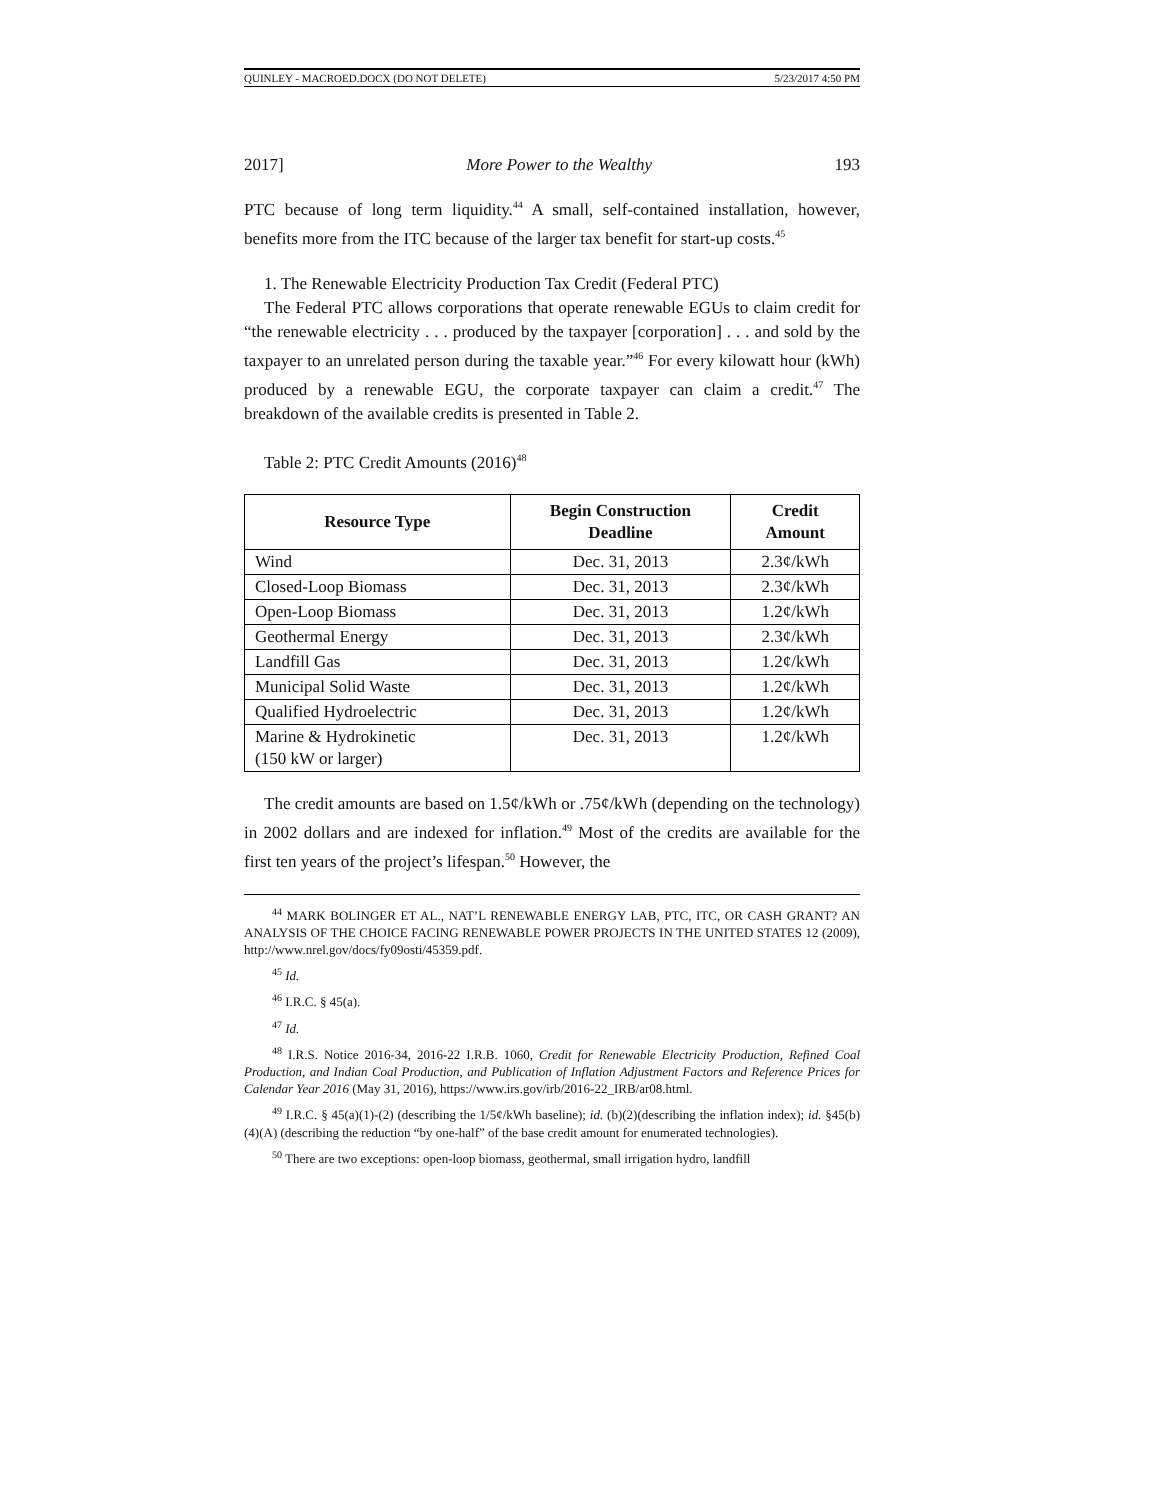QUINLEY - MACROED.DOCX (DO NOT DELETE) 5/23/2017 4:50 PM
2017] More Power to the Wealthy 193
PTC because of long term liquidity.<sup>44</sup> A small, self-contained installation, however, benefits more from the ITC because of the larger tax benefit for start-up costs.<sup>45</sup>
1. The Renewable Electricity Production Tax Credit (Federal PTC)
The Federal PTC allows corporations that operate renewable EGUs to claim credit for “the renewable electricity . . . produced by the taxpayer [corporation] . . . and sold by the taxpayer to an unrelated person during the taxable year.”<sup>46</sup> For every kilowatt hour (kWh) produced by a renewable EGU, the corporate taxpayer can claim a credit.<sup>47</sup> The breakdown of the available credits is presented in Table 2.
Table 2: PTC Credit Amounts (2016)<sup>48</sup>
| Resource Type | Begin Construction Deadline | Credit Amount |
| --- | --- | --- |
| Wind | Dec. 31, 2013 | 2.3¢/kWh |
| Closed-Loop Biomass | Dec. 31, 2013 | 2.3¢/kWh |
| Open-Loop Biomass | Dec. 31, 2013 | 1.2¢/kWh |
| Geothermal Energy | Dec. 31, 2013 | 2.3¢/kWh |
| Landfill Gas | Dec. 31, 2013 | 1.2¢/kWh |
| Municipal Solid Waste | Dec. 31, 2013 | 1.2¢/kWh |
| Qualified Hydroelectric | Dec. 31, 2013 | 1.2¢/kWh |
| Marine & Hydrokinetic (150 kW or larger) | Dec. 31, 2013 | 1.2¢/kWh |
The credit amounts are based on 1.5¢/kWh or .75¢/kWh (depending on the technology) in 2002 dollars and are indexed for inflation.<sup>49</sup> Most of the credits are available for the first ten years of the project’s lifespan.<sup>50</sup> However, the
<sup>44</sup> MARK BOLINGER ET AL., NAT’L RENEWABLE ENERGY LAB, PTC, ITC, OR CASH GRANT? AN ANALYSIS OF THE CHOICE FACING RENEWABLE POWER PROJECTS IN THE UNITED STATES 12 (2009), http://www.nrel.gov/docs/fy09osti/45359.pdf.
<sup>45</sup> Id.
<sup>46</sup> I.R.C. § 45(a).
<sup>47</sup> Id.
<sup>48</sup> I.R.S. Notice 2016-34, 2016-22 I.R.B. 1060, Credit for Renewable Electricity Production, Refined Coal Production, and Indian Coal Production, and Publication of Inflation Adjustment Factors and Reference Prices for Calendar Year 2016 (May 31, 2016), https://www.irs.gov/irb/2016-22_IRB/ar08.html.
<sup>49</sup> I.R.C. § 45(a)(1)-(2) (describing the 1/5¢/kWh baseline); id. (b)(2)(describing the inflation index); id. §45(b)(4)(A) (describing the reduction “by one-half” of the base credit amount for enumerated technologies).
<sup>50</sup> There are two exceptions: open-loop biomass, geothermal, small irrigation hydro, landfill